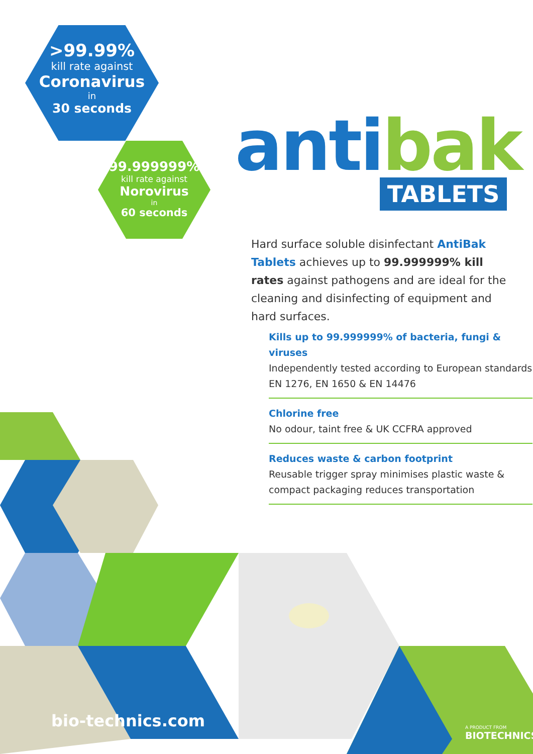>99.99%
kill rate against
Coronavirus
in
30 seconds
99.999999%
kill rate against
Norovirus
in
60 seconds
anti bak TABLETS
Hard surface soluble disinfectant AntiBak Tablets achieves up to 99.999999% kill rates against pathogens and are ideal for the cleaning and disinfecting of equipment and hard surfaces.
Kills up to 99.999999% of bacteria, fungi & viruses
Independently tested according to European standards EN 1276, EN 1650 & EN 14476
Chlorine free
No odour, taint free & UK CCFRA approved
Reduces waste & carbon footprint
Reusable trigger spray minimises plastic waste & compact packaging reduces transportation
bio-technics.com A PRODUCT FROM
BIOTECHNICS